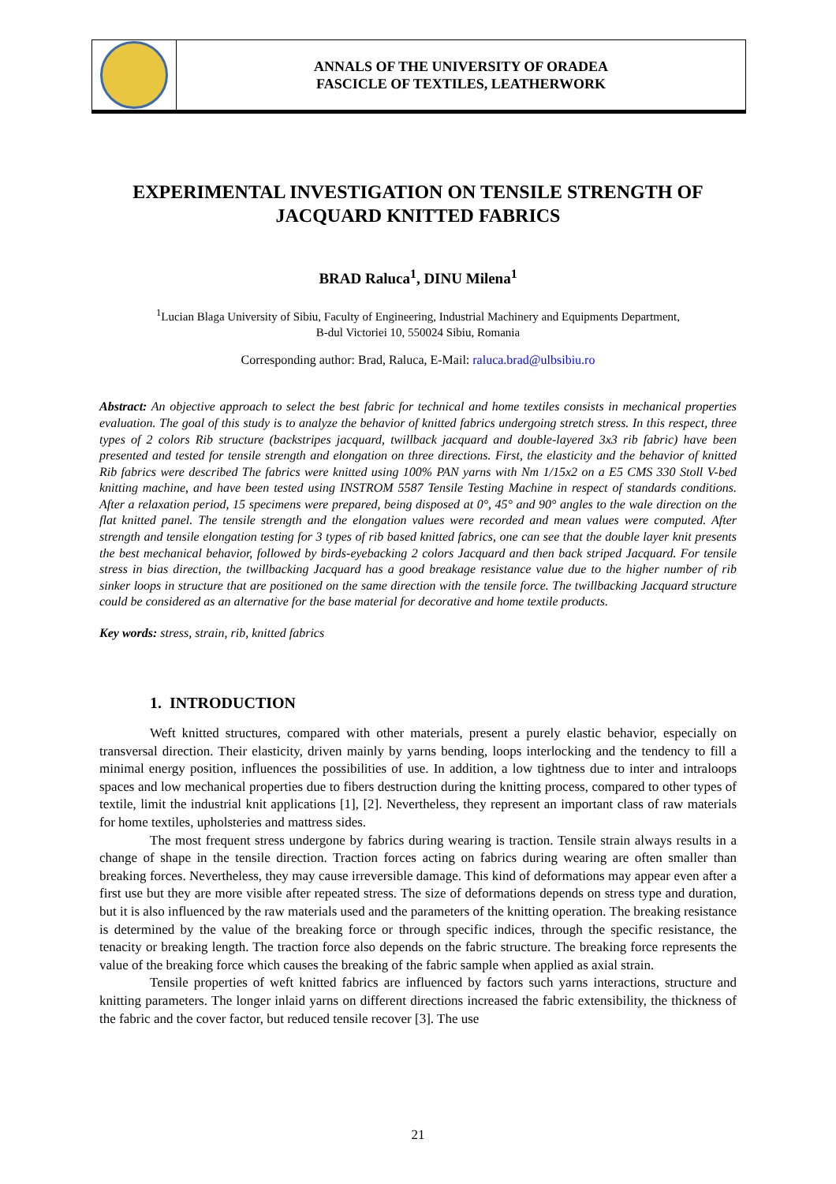ANNALS OF THE UNIVERSITY OF ORADEA
FASCICLE OF TEXTILES, LEATHERWORK
EXPERIMENTAL INVESTIGATION ON TENSILE STRENGTH OF JACQUARD KNITTED FABRICS
BRAD Raluca<sup>1</sup>, DINU Milena<sup>1</sup>
<sup>1</sup> Lucian Blaga University of Sibiu, Faculty of Engineering, Industrial Machinery and Equipments Department,
B-dul Victoriei 10, 550024 Sibiu, Romania
Corresponding author: Brad, Raluca, E-Mail: raluca.brad@ulbsibiu.ro
Abstract: An objective approach to select the best fabric for technical and home textiles consists in mechanical properties evaluation. The goal of this study is to analyze the behavior of knitted fabrics undergoing stretch stress. In this respect, three types of 2 colors Rib structure (backstripes jacquard, twillback jacquard and double-layered 3x3 rib fabric) have been presented and tested for tensile strength and elongation on three directions. First, the elasticity and the behavior of knitted Rib fabrics were described The fabrics were knitted using 100% PAN yarns with Nm 1/15x2 on a E5 CMS 330 Stoll V-bed knitting machine, and have been tested using INSTROM 5587 Tensile Testing Machine in respect of standards conditions. After a relaxation period, 15 specimens were prepared, being disposed at 0°, 45° and 90° angles to the wale direction on the flat knitted panel. The tensile strength and the elongation values were recorded and mean values were computed. After strength and tensile elongation testing for 3 types of rib based knitted fabrics, one can see that the double layer knit presents the best mechanical behavior, followed by birds-eyebacking 2 colors Jacquard and then back striped Jacquard. For tensile stress in bias direction, the twillbacking Jacquard has a good breakage resistance value due to the higher number of rib sinker loops in structure that are positioned on the same direction with the tensile force. The twillbacking Jacquard structure could be considered as an alternative for the base material for decorative and home textile products.
Key words: stress, strain, rib, knitted fabrics
1. INTRODUCTION
Weft knitted structures, compared with other materials, present a purely elastic behavior, especially on transversal direction. Their elasticity, driven mainly by yarns bending, loops interlocking and the tendency to fill a minimal energy position, influences the possibilities of use. In addition, a low tightness due to inter and intraloops spaces and low mechanical properties due to fibers destruction during the knitting process, compared to other types of textile, limit the industrial knit applications [1], [2]. Nevertheless, they represent an important class of raw materials for home textiles, upholsteries and mattress sides.
The most frequent stress undergone by fabrics during wearing is traction. Tensile strain always results in a change of shape in the tensile direction. Traction forces acting on fabrics during wearing are often smaller than breaking forces. Nevertheless, they may cause irreversible damage. This kind of deformations may appear even after a first use but they are more visible after repeated stress. The size of deformations depends on stress type and duration, but it is also influenced by the raw materials used and the parameters of the knitting operation. The breaking resistance is determined by the value of the breaking force or through specific indices, through the specific resistance, the tenacity or breaking length. The traction force also depends on the fabric structure. The breaking force represents the value of the breaking force which causes the breaking of the fabric sample when applied as axial strain.
Tensile properties of weft knitted fabrics are influenced by factors such yarns interactions, structure and knitting parameters. The longer inlaid yarns on different directions increased the fabric extensibility, the thickness of the fabric and the cover factor, but reduced tensile recover [3]. The use
21